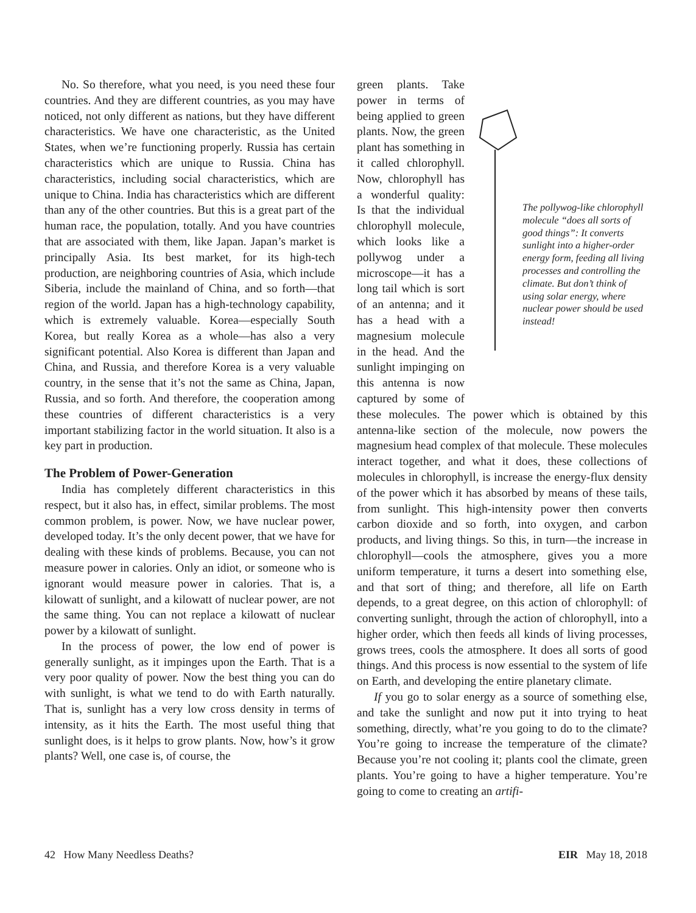No. So therefore, what you need, is you need these four countries. And they are different countries, as you may have noticed, not only different as nations, but they have different characteristics. We have one characteristic, as the United States, when we’re functioning properly. Russia has certain characteristics which are unique to Russia. China has characteristics, including social characteristics, which are unique to China. India has characteristics which are different than any of the other countries. But this is a great part of the human race, the population, totally. And you have countries that are associated with them, like Japan. Japan’s market is principally Asia. Its best market, for its high-tech production, are neighboring countries of Asia, which include Siberia, include the mainland of China, and so forth—that region of the world. Japan has a high-technology capability, which is extremely valuable. Korea—especially South Korea, but really Korea as a whole—has also a very significant potential. Also Korea is different than Japan and China, and Russia, and therefore Korea is a very valuable country, in the sense that it’s not the same as China, Japan, Russia, and so forth. And therefore, the cooperation among these countries of different characteristics is a very important stabilizing factor in the world situation. It also is a key part in production.
The Problem of Power-Generation
India has completely different characteristics in this respect, but it also has, in effect, similar problems. The most common problem, is power. Now, we have nuclear power, developed today. It’s the only decent power, that we have for dealing with these kinds of problems. Because, you can not measure power in calories. Only an idiot, or someone who is ignorant would measure power in calories. That is, a kilowatt of sunlight, and a kilowatt of nuclear power, are not the same thing. You can not replace a kilowatt of nuclear power by a kilowatt of sunlight.
In the process of power, the low end of power is generally sunlight, as it impinges upon the Earth. That is a very poor quality of power. Now the best thing you can do with sunlight, is what we tend to do with Earth naturally. That is, sunlight has a very low cross density in terms of intensity, as it hits the Earth. The most useful thing that sunlight does, is it helps to grow plants. Now, how’s it grow plants? Well, one case is, of course, the
The pollywog-like chlorophyll molecule “does all sorts of good things”: It converts sunlight into a higher-order energy form, feeding all living processes and controlling the climate. But don’t think of using solar energy, where nuclear power should be used instead!
green plants. Take power in terms of being applied to green plants. Now, the green plant has something in it called chlorophyll. Now, chlorophyll has a wonderful quality: Is that the individual chlorophyll molecule, which looks like a pollywog under a microscope—it has a long tail which is sort of an antenna; and it has a head with a magnesium molecule in the head. And the sunlight impinging on this antenna is now captured by some of these molecules. The power which is obtained by this antenna-like section of the molecule, now powers the magnesium head complex of that molecule. These molecules interact together, and what it does, these collections of molecules in chlorophyll, is increase the energy-flux density of the power which it has absorbed by means of these tails, from sunlight. This high-intensity power then converts carbon dioxide and so forth, into oxygen, and carbon products, and living things. So this, in turn—the increase in chlorophyll—cools the atmosphere, gives you a more uniform temperature, it turns a desert into something else, and that sort of thing; and therefore, all life on Earth depends, to a great degree, on this action of chlorophyll: of converting sunlight, through the action of chlorophyll, into a higher order, which then feeds all kinds of living processes, grows trees, cools the atmosphere. It does all sorts of good things. And this process is now essential to the system of life on Earth, and developing the entire planetary climate.
If you go to solar energy as a source of something else, and take the sunlight and now put it into trying to heat something, directly, what’re you going to do to the climate? You’re going to increase the temperature of the climate? Because you’re not cooling it; plants cool the climate, green plants. You’re going to have a higher temperature. You’re going to come to creating an artifi-
42 How Many Needless Deaths? EIR May 18, 2018